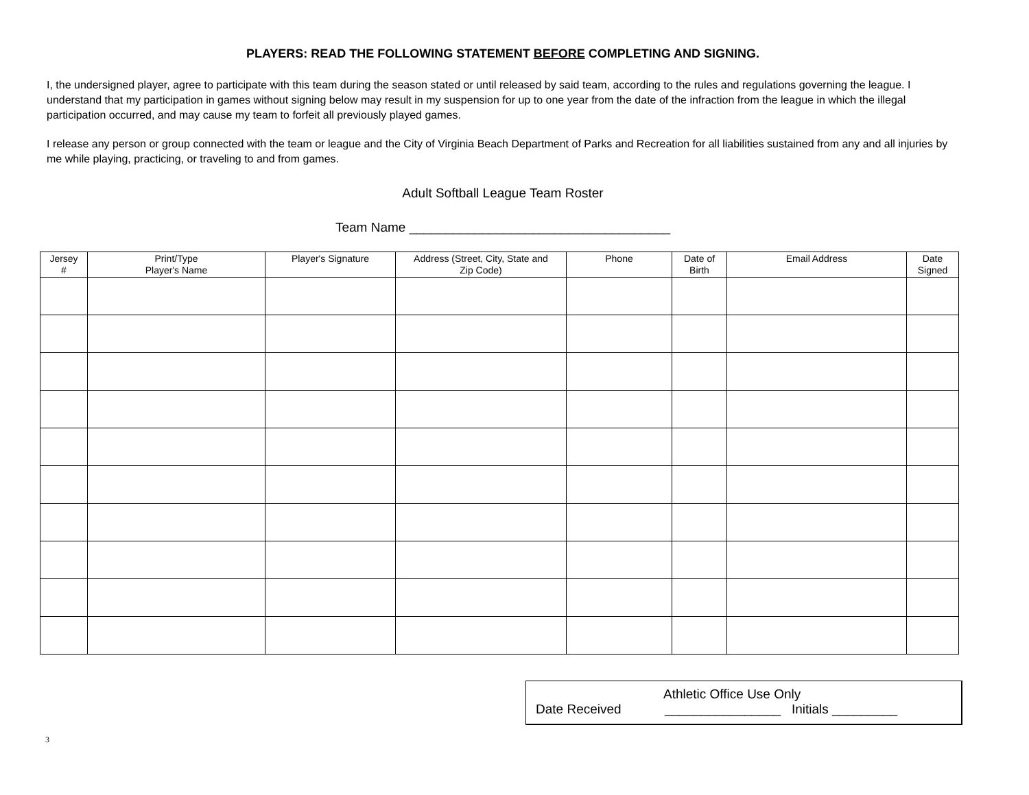PLAYERS: READ THE FOLLOWING STATEMENT BEFORE COMPLETING AND SIGNING.
I, the undersigned player, agree to participate with this team during the season stated or until released by said team, according to the rules and regulations governing the league. I understand that my participation in games without signing below may result in my suspension for up to one year from the date of the infraction from the league in which the illegal participation occurred, and may cause my team to forfeit all previously played games.
I release any person or group connected with the team or league and the City of Virginia Beach Department of Parks and Recreation for all liabilities sustained from any and all injuries by me while playing, practicing, or traveling to and from games.
Adult Softball League Team Roster
Team Name ____________________________________
| Jersey # | Print/Type Player's Name | Player's Signature | Address (Street, City, State and Zip Code) | Phone | Date of Birth | Email Address | Date Signed |
| --- | --- | --- | --- | --- | --- | --- | --- |
Athletic Office Use Only
Date Received ________________ Initials _________
3